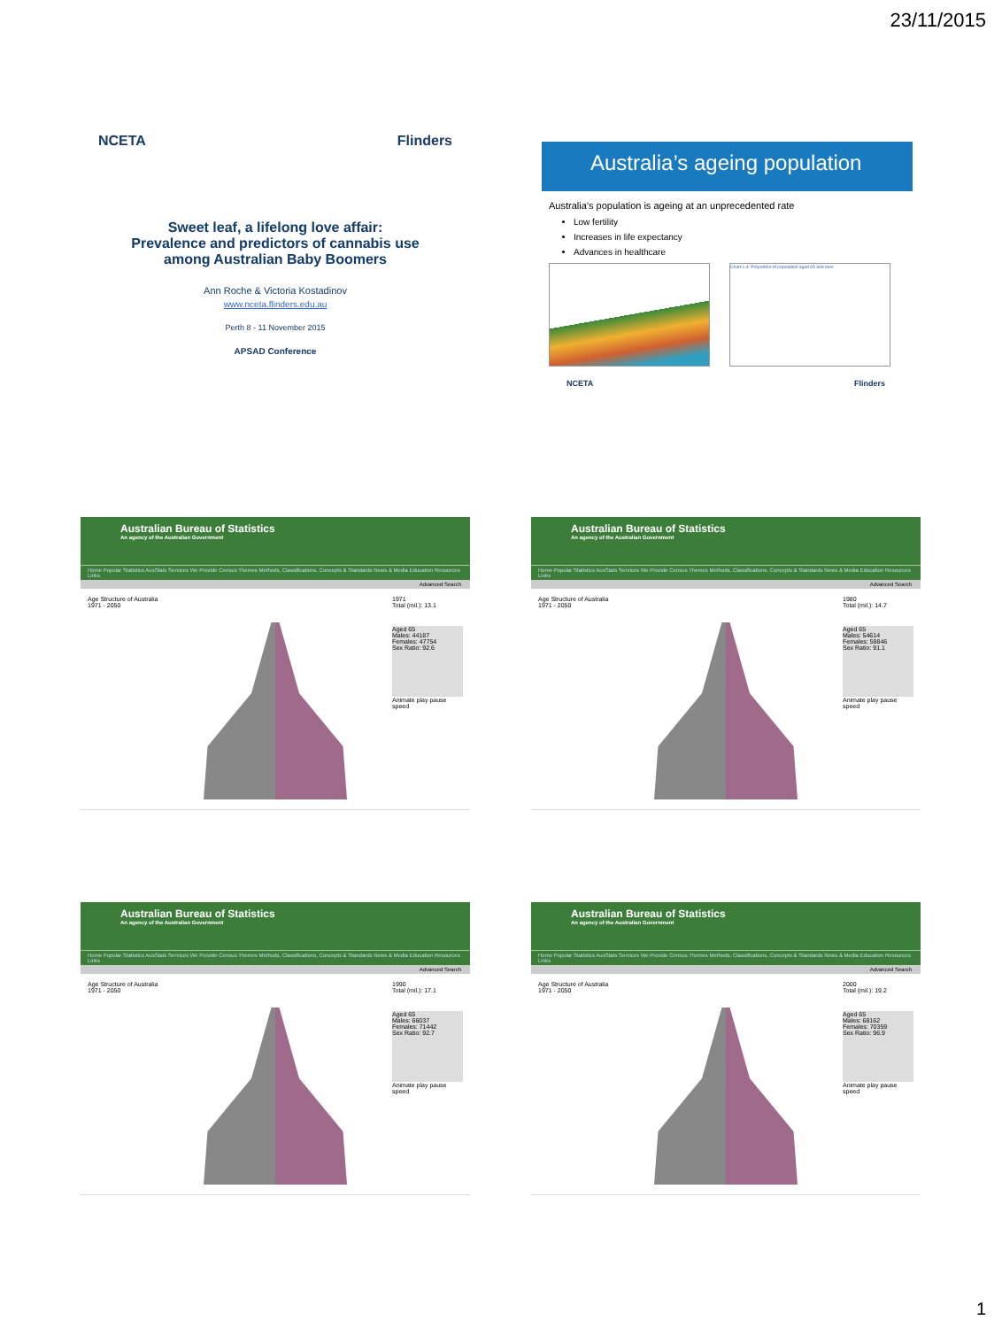23/11/2015
NCETA Flinders
Sweet leaf, a lifelong love affair:
Prevalence and predictors of cannabis use
among Australian Baby Boomers
Ann Roche & Victoria Kostadinov
www.nceta.flinders.edu.au
Perth 8 - 11 November 2015
APSAD Conference
Australia’s ageing population
Australia’s population is ageing at an unprecedented rate
Low fertility
Increases in life expectancy
Advances in healthcare
Chart 1.4: Proportion of population aged 65 and over
NCETA Flinders
Australian Bureau of Statistics
An agency of the Australian Government
Home Popular Statistics AusStats Services We Provide Census Themes Methods, Classifications, Concepts & Standards News & Media Education Resources Links
Advanced Search
Age Structure of Australia
1971 - 2050
1971
Total (mil.): 13.1
Aged 65
Males: 44187
Females: 47754
Sex Ratio: 92.6
Animate play pause speed
Australian Bureau of Statistics
An agency of the Australian Government
Home Popular Statistics AusStats Services We Provide Census Themes Methods, Classifications, Concepts & Standards News & Media Education Resources Links
Advanced Search
Age Structure of Australia
1971 - 2050
1980
Total (mil.): 14.7
Aged 65
Males: 54614
Females: 59846
Sex Ratio: 91.1
Animate play pause speed
Australian Bureau of Statistics
An agency of the Australian Government
Home Popular Statistics AusStats Services We Provide Census Themes Methods, Classifications, Concepts & Standards News & Media Education Resources Links
Advanced Search
Age Structure of Australia
1971 - 2050
1990
Total (mil.): 17.1
Aged 65
Males: 66037
Females: 71442
Sex Ratio: 92.7
Animate play pause speed
Australian Bureau of Statistics
An agency of the Australian Government
Home Popular Statistics AusStats Services We Provide Census Themes Methods, Classifications, Concepts & Standards News & Media Education Resources Links
Advanced Search
Age Structure of Australia
1971 - 2050
2000
Total (mil.): 19.2
Aged 65
Males: 68162
Females: 70359
Sex Ratio: 96.9
Animate play pause speed
1